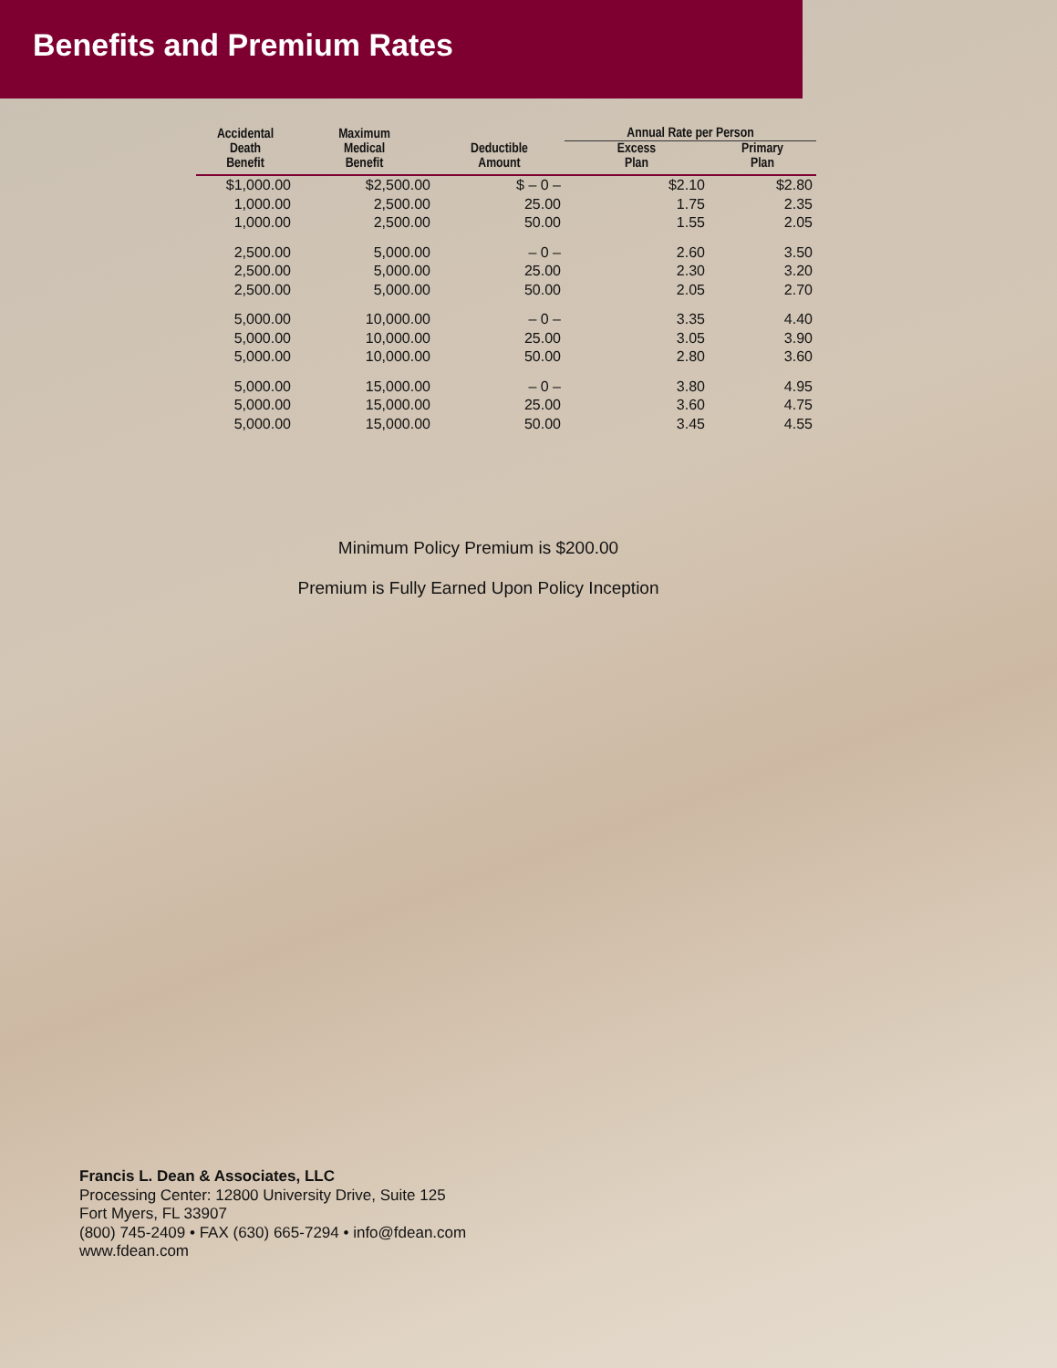Benefits and Premium Rates
| Accidental Death Benefit | Maximum Medical Benefit | Deductible Amount | Annual Rate per Person | |
| --- | --- | --- | --- | --- |
| | | | Excess Plan | Primary Plan |
| $1,000.00 | $2,500.00 | $ – 0 – | $2.10 | $2.80 |
| 1,000.00 | 2,500.00 | 25.00 | 1.75 | 2.35 |
| 1,000.00 | 2,500.00 | 50.00 | 1.55 | 2.05 |
| 2,500.00 | 5,000.00 | – 0 – | 2.60 | 3.50 |
| 2,500.00 | 5,000.00 | 25.00 | 2.30 | 3.20 |
| 2,500.00 | 5,000.00 | 50.00 | 2.05 | 2.70 |
| 5,000.00 | 10,000.00 | – 0 – | 3.35 | 4.40 |
| 5,000.00 | 10,000.00 | 25.00 | 3.05 | 3.90 |
| 5,000.00 | 10,000.00 | 50.00 | 2.80 | 3.60 |
| 5,000.00 | 15,000.00 | – 0 – | 3.80 | 4.95 |
| 5,000.00 | 15,000.00 | 25.00 | 3.60 | 4.75 |
| 5,000.00 | 15,000.00 | 50.00 | 3.45 | 4.55 |
Minimum Policy Premium is $200.00
Premium is Fully Earned Upon Policy Inception
Francis L. Dean & Associates, LLC
Processing Center: 12800 University Drive, Suite 125
Fort Myers, FL 33907
(800) 745-2409 • FAX (630) 665-7294 • info@fdean.com
www.fdean.com